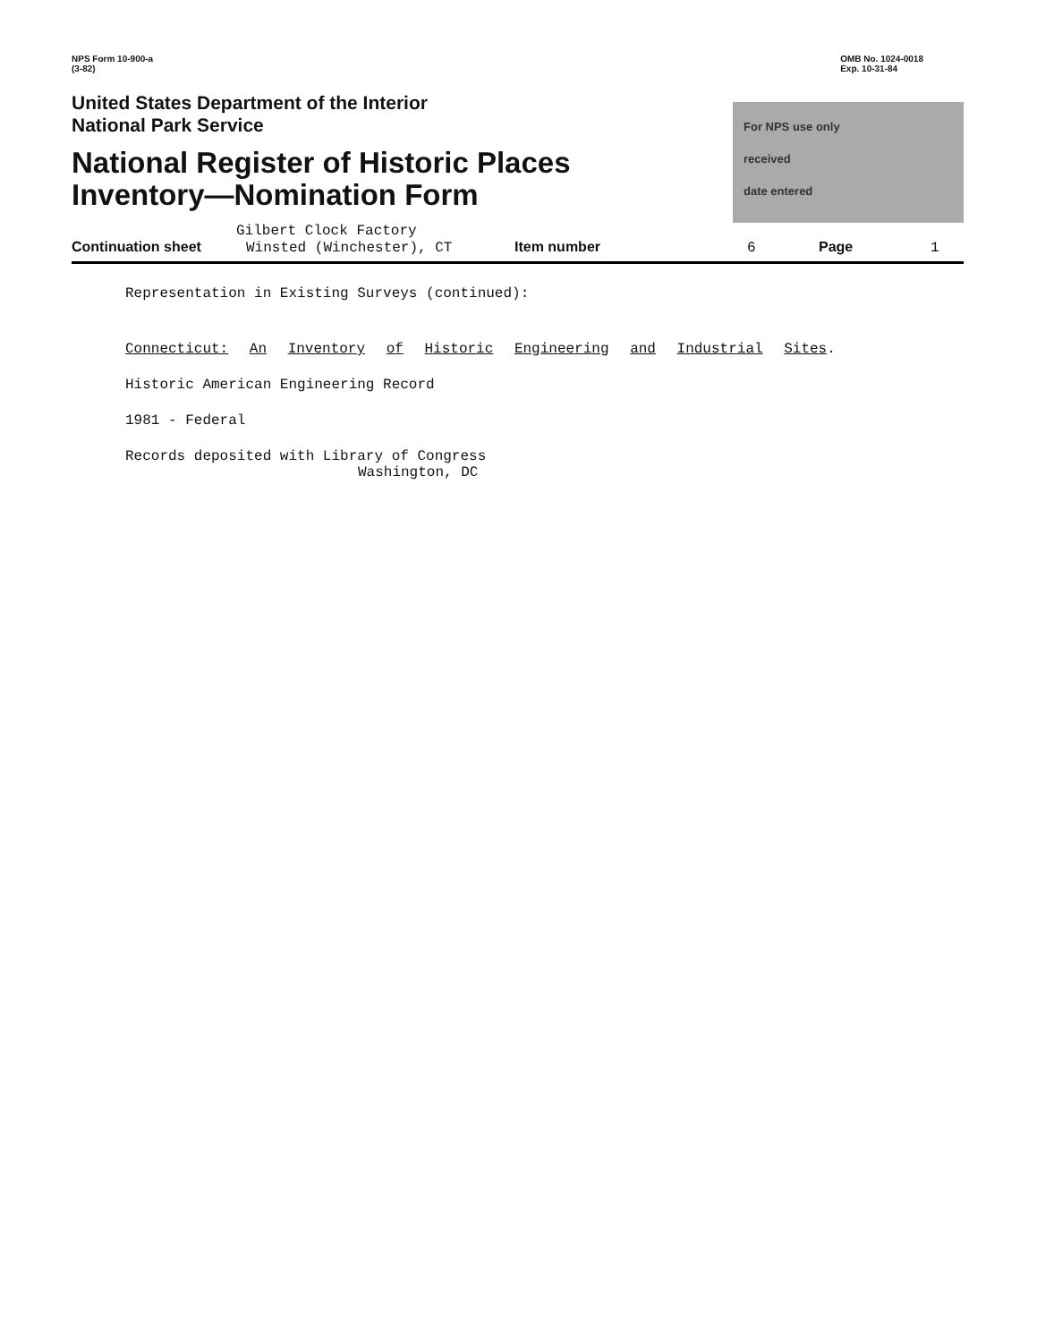NPS Form 10-900-a
(3-82)
OMB No. 1024-0018
Exp. 10-31-84
United States Department of the Interior
National Park Service
National Register of Historic Places
Inventory—Nomination Form
For NPS use only
received
date entered
Gilbert Clock Factory
Continuation sheet Winsted (Winchester), CT Item number 6 Page 1
Representation in Existing Surveys (continued):
Connecticut: An Inventory of Historic Engineering and Industrial Sites.
Historic American Engineering Record
1981 - Federal
Records deposited with Library of Congress
Washington, DC